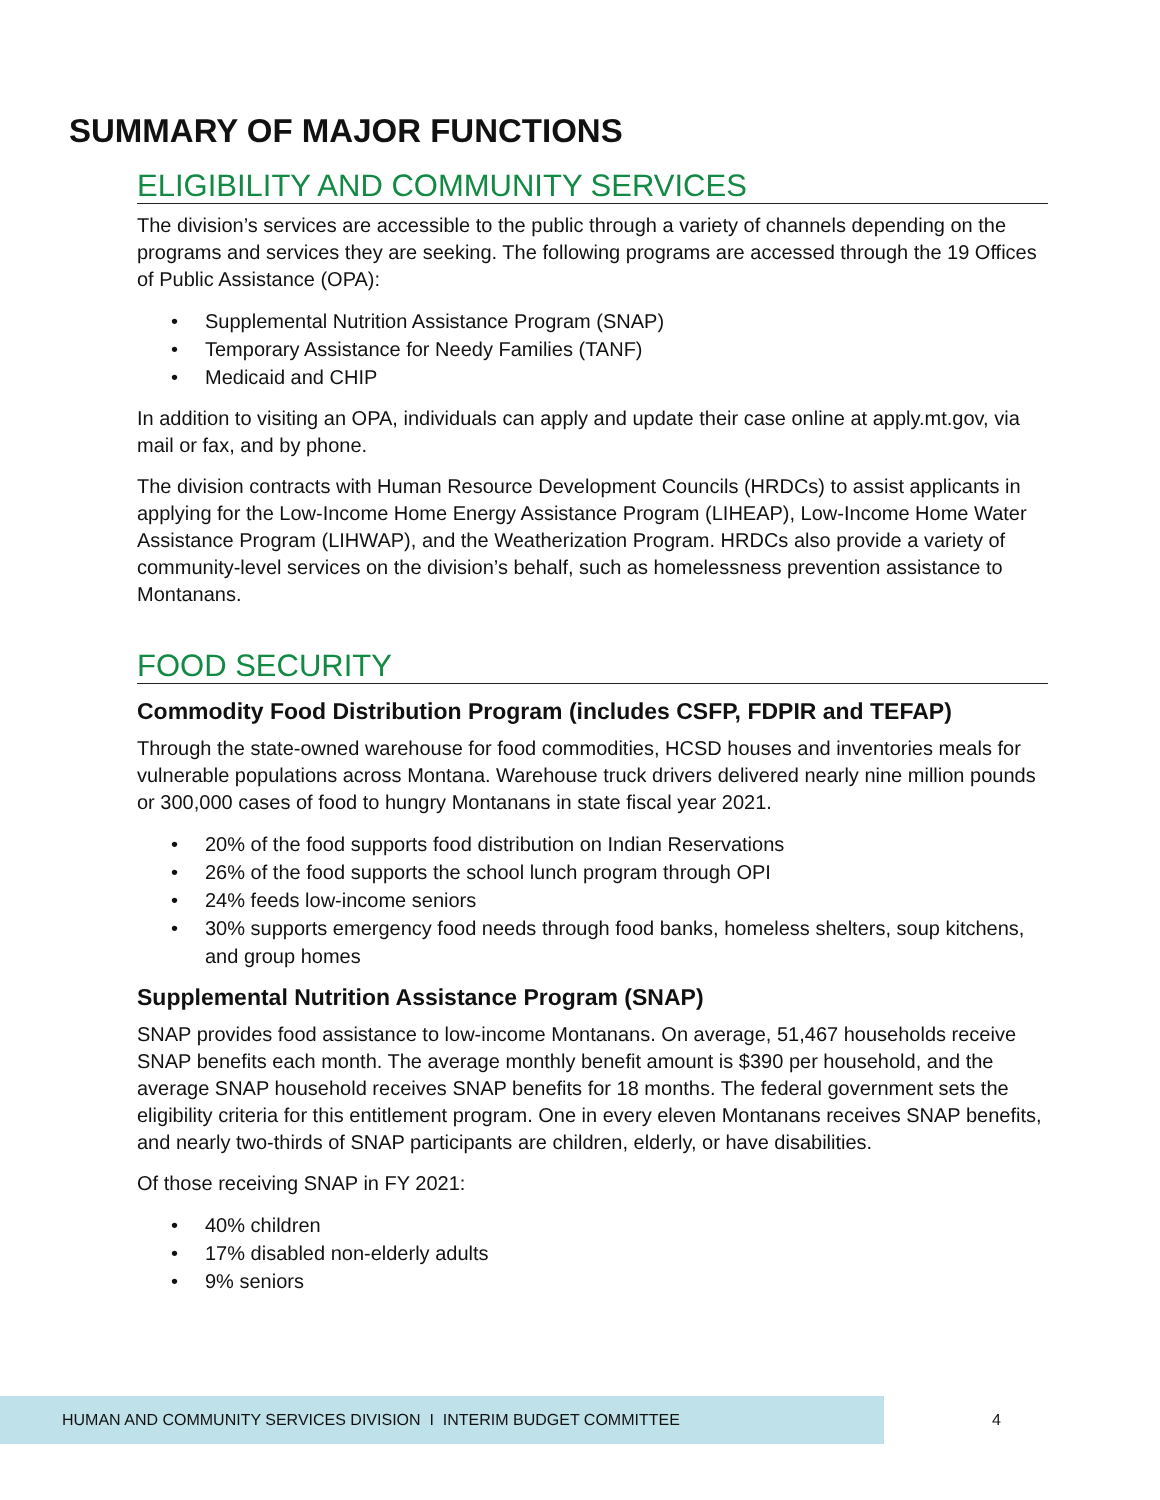SUMMARY OF MAJOR FUNCTIONS
ELIGIBILITY AND COMMUNITY SERVICES
The division’s services are accessible to the public through a variety of channels depending on the programs and services they are seeking. The following programs are accessed through the 19 Offices of Public Assistance (OPA):
• Supplemental Nutrition Assistance Program (SNAP)
• Temporary Assistance for Needy Families (TANF)
• Medicaid and CHIP
In addition to visiting an OPA, individuals can apply and update their case online at apply.mt.gov, via mail or fax, and by phone.
The division contracts with Human Resource Development Councils (HRDCs) to assist applicants in applying for the Low-Income Home Energy Assistance Program (LIHEAP), Low-Income Home Water Assistance Program (LIHWAP), and the Weatherization Program. HRDCs also provide a variety of community-level services on the division’s behalf, such as homelessness prevention assistance to Montanans.
FOOD SECURITY
Commodity Food Distribution Program (includes CSFP, FDPIR and TEFAP)
Through the state-owned warehouse for food commodities, HCSD houses and inventories meals for vulnerable populations across Montana. Warehouse truck drivers delivered nearly nine million pounds or 300,000 cases of food to hungry Montanans in state fiscal year 2021.
• 20% of the food supports food distribution on Indian Reservations
• 26% of the food supports the school lunch program through OPI
• 24% feeds low-income seniors
• 30% supports emergency food needs through food banks, homeless shelters, soup kitchens, and group homes
Supplemental Nutrition Assistance Program (SNAP)
SNAP provides food assistance to low-income Montanans. On average, 51,467 households receive SNAP benefits each month. The average monthly benefit amount is $390 per household, and the average SNAP household receives SNAP benefits for 18 months. The federal government sets the eligibility criteria for this entitlement program. One in every eleven Montanans receives SNAP benefits, and nearly two-thirds of SNAP participants are children, elderly, or have disabilities.
Of those receiving SNAP in FY 2021:
• 40% children
• 17% disabled non-elderly adults
• 9% seniors
HUMAN AND COMMUNITY SERVICES DIVISION I INTERIM BUDGET COMMITTEE 4